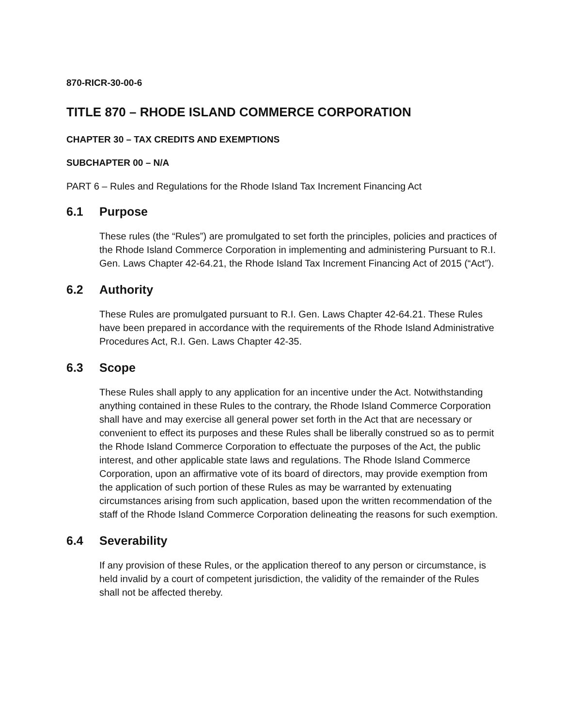870-RICR-30-00-6
TITLE 870 – RHODE ISLAND COMMERCE CORPORATION
CHAPTER 30 – TAX CREDITS AND EXEMPTIONS
SUBCHAPTER 00 – N/A
PART 6 – Rules and Regulations for the Rhode Island Tax Increment Financing Act
6.1 Purpose
These rules (the “Rules”) are promulgated to set forth the principles, policies and practices of the Rhode Island Commerce Corporation in implementing and administering Pursuant to R.I. Gen. Laws Chapter 42-64.21, the Rhode Island Tax Increment Financing Act of 2015 (“Act”).
6.2 Authority
These Rules are promulgated pursuant to R.I. Gen. Laws Chapter 42-64.21. These Rules have been prepared in accordance with the requirements of the Rhode Island Administrative Procedures Act, R.I. Gen. Laws Chapter 42-35.
6.3 Scope
These Rules shall apply to any application for an incentive under the Act. Notwithstanding anything contained in these Rules to the contrary, the Rhode Island Commerce Corporation shall have and may exercise all general power set forth in the Act that are necessary or convenient to effect its purposes and these Rules shall be liberally construed so as to permit the Rhode Island Commerce Corporation to effectuate the purposes of the Act, the public interest, and other applicable state laws and regulations. The Rhode Island Commerce Corporation, upon an affirmative vote of its board of directors, may provide exemption from the application of such portion of these Rules as may be warranted by extenuating circumstances arising from such application, based upon the written recommendation of the staff of the Rhode Island Commerce Corporation delineating the reasons for such exemption.
6.4 Severability
If any provision of these Rules, or the application thereof to any person or circumstance, is held invalid by a court of competent jurisdiction, the validity of the remainder of the Rules shall not be affected thereby.